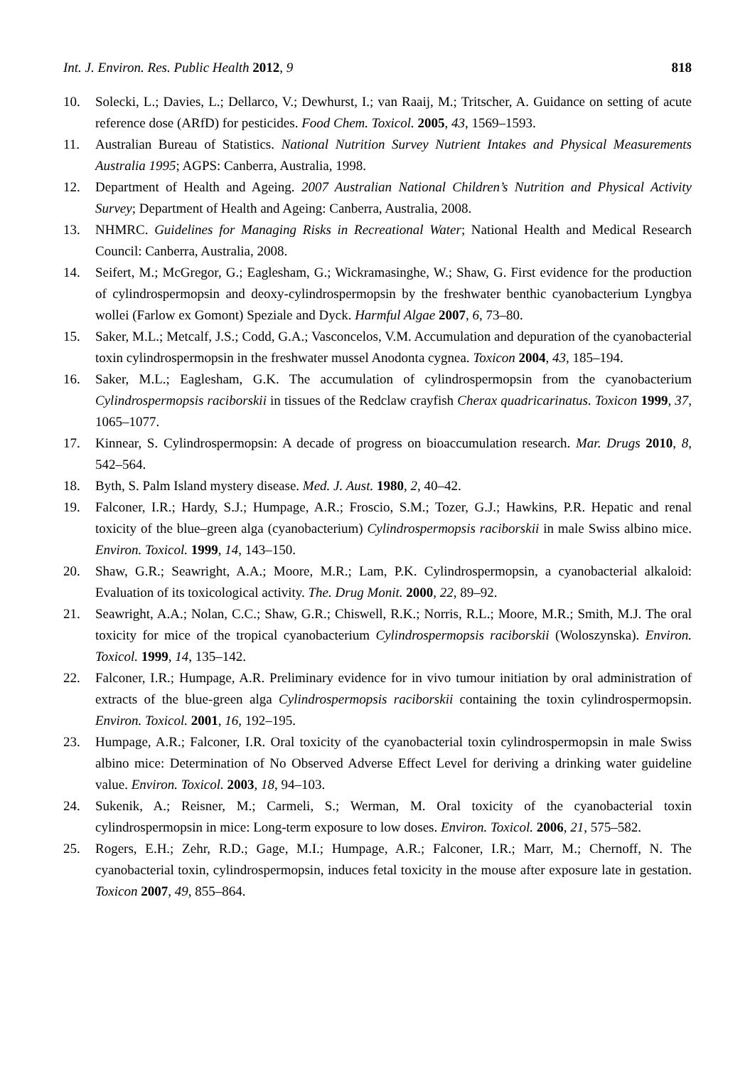Int. J. Environ. Res. Public Health 2012, 9 818
10. Solecki, L.; Davies, L.; Dellarco, V.; Dewhurst, I.; van Raaij, M.; Tritscher, A. Guidance on setting of acute reference dose (ARfD) for pesticides. Food Chem. Toxicol. 2005, 43, 1569–1593.
11. Australian Bureau of Statistics. National Nutrition Survey Nutrient Intakes and Physical Measurements Australia 1995; AGPS: Canberra, Australia, 1998.
12. Department of Health and Ageing. 2007 Australian National Children’s Nutrition and Physical Activity Survey; Department of Health and Ageing: Canberra, Australia, 2008.
13. NHMRC. Guidelines for Managing Risks in Recreational Water; National Health and Medical Research Council: Canberra, Australia, 2008.
14. Seifert, M.; McGregor, G.; Eaglesham, G.; Wickramasinghe, W.; Shaw, G. First evidence for the production of cylindrospermopsin and deoxy-cylindrospermopsin by the freshwater benthic cyanobacterium Lyngbya wollei (Farlow ex Gomont) Speziale and Dyck. Harmful Algae 2007, 6, 73–80.
15. Saker, M.L.; Metcalf, J.S.; Codd, G.A.; Vasconcelos, V.M. Accumulation and depuration of the cyanobacterial toxin cylindrospermopsin in the freshwater mussel Anodonta cygnea. Toxicon 2004, 43, 185–194.
16. Saker, M.L.; Eaglesham, G.K. The accumulation of cylindrospermopsin from the cyanobacterium Cylindrospermopsis raciborskii in tissues of the Redclaw crayfish Cherax quadricarinatus. Toxicon 1999, 37, 1065–1077.
17. Kinnear, S. Cylindrospermopsin: A decade of progress on bioaccumulation research. Mar. Drugs 2010, 8, 542–564.
18. Byth, S. Palm Island mystery disease. Med. J. Aust. 1980, 2, 40–42.
19. Falconer, I.R.; Hardy, S.J.; Humpage, A.R.; Froscio, S.M.; Tozer, G.J.; Hawkins, P.R. Hepatic and renal toxicity of the blue–green alga (cyanobacterium) Cylindrospermopsis raciborskii in male Swiss albino mice. Environ. Toxicol. 1999, 14, 143–150.
20. Shaw, G.R.; Seawright, A.A.; Moore, M.R.; Lam, P.K. Cylindrospermopsin, a cyanobacterial alkaloid: Evaluation of its toxicological activity. The. Drug Monit. 2000, 22, 89–92.
21. Seawright, A.A.; Nolan, C.C.; Shaw, G.R.; Chiswell, R.K.; Norris, R.L.; Moore, M.R.; Smith, M.J. The oral toxicity for mice of the tropical cyanobacterium Cylindrospermopsis raciborskii (Woloszynska). Environ. Toxicol. 1999, 14, 135–142.
22. Falconer, I.R.; Humpage, A.R. Preliminary evidence for in vivo tumour initiation by oral administration of extracts of the blue-green alga Cylindrospermopsis raciborskii containing the toxin cylindrospermopsin. Environ. Toxicol. 2001, 16, 192–195.
23. Humpage, A.R.; Falconer, I.R. Oral toxicity of the cyanobacterial toxin cylindrospermopsin in male Swiss albino mice: Determination of No Observed Adverse Effect Level for deriving a drinking water guideline value. Environ. Toxicol. 2003, 18, 94–103.
24. Sukenik, A.; Reisner, M.; Carmeli, S.; Werman, M. Oral toxicity of the cyanobacterial toxin cylindrospermopsin in mice: Long-term exposure to low doses. Environ. Toxicol. 2006, 21, 575–582.
25. Rogers, E.H.; Zehr, R.D.; Gage, M.I.; Humpage, A.R.; Falconer, I.R.; Marr, M.; Chernoff, N. The cyanobacterial toxin, cylindrospermopsin, induces fetal toxicity in the mouse after exposure late in gestation. Toxicon 2007, 49, 855–864.